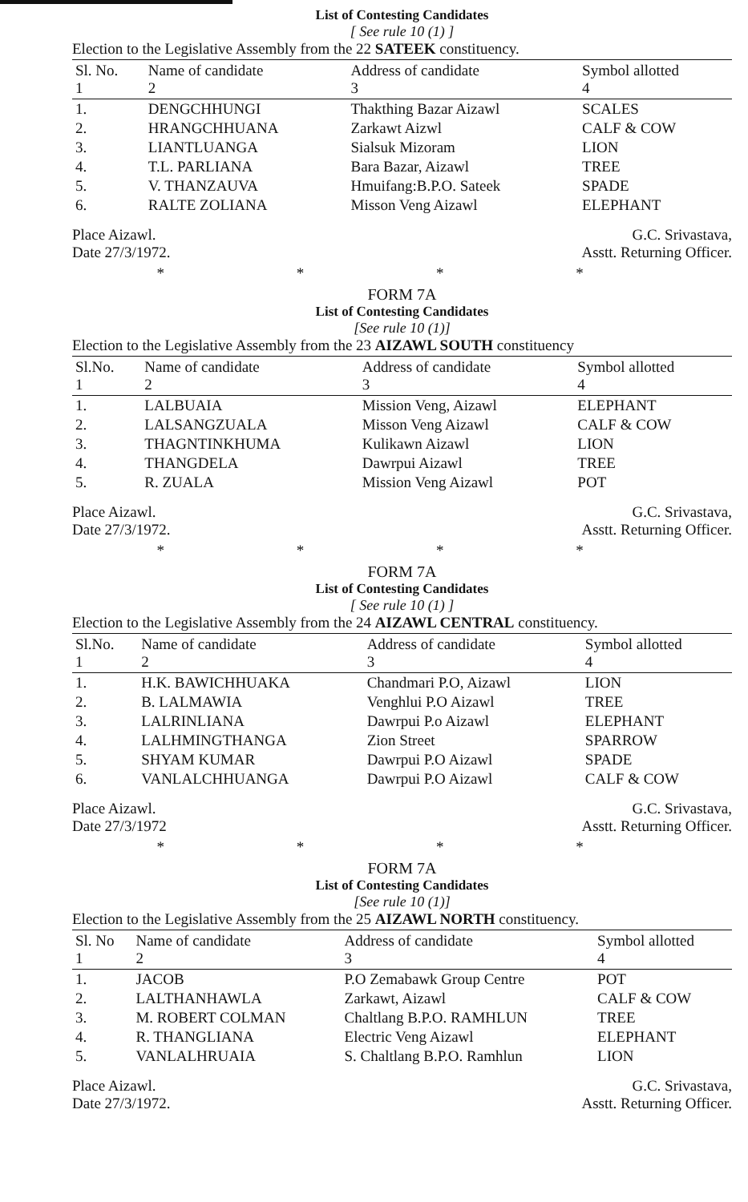List of Contesting Candidates
[ See rule 10 (1) ]
Election to the Legislative Assembly from the 22 SATEEK constituency.
| Sl. No. 1 | Name of candidate 2 | Address of candidate 3 | Symbol allotted 4 |
| --- | --- | --- | --- |
| 1. | DENGCHHUNGI | Thakthing Bazar Aizawl | SCALES |
| 2. | HRANGCHHUANA | Zarkawt Aizwl | CALF & COW |
| 3. | LIANTLUANGA | Sialsuk Mizoram | LION |
| 4. | T.L. PARLIANA | Bara Bazar, Aizawl | TREE |
| 5. | V. THANZAUVA | Hmuifang:B.P.O. Sateek | SPADE |
| 6. | RALTE ZOLIANA | Misson Veng Aizawl | ELEPHANT |
Place Aizawl.
Date 27/3/1972.
G.C. Srivastava,
Asstt. Returning Officer.
* * * *
FORM 7A
List of Contesting Candidates
[See rule 10 (1)]
Election to the Legislative Assembly from the 23 AIZAWL SOUTH constituency
| Sl.No. 1 | Name of candidate 2 | Address of candidate 3 | Symbol allotted 4 |
| --- | --- | --- | --- |
| 1. | LALBUAIA | Mission Veng, Aizawl | ELEPHANT |
| 2. | LALSANGZUALA | Misson Veng Aizawl | CALF & COW |
| 3. | THAGNTINKHUMA | Kulikawn Aizawl | LION |
| 4. | THANGDELA | Dawrpui Aizawl | TREE |
| 5. | R. ZUALA | Mission Veng Aizawl | POT |
Place Aizawl.
Date 27/3/1972.
G.C. Srivastava,
Asstt. Returning Officer.
* * * *
FORM 7A
List of Contesting Candidates
[ See rule 10 (1) ]
Election to the Legislative Assembly from the 24 AIZAWL CENTRAL constituency.
| Sl.No. 1 | Name of candidate 2 | Address of candidate 3 | Symbol allotted 4 |
| --- | --- | --- | --- |
| 1. | H.K. BAWICHHUAKA | Chandmari P.O, Aizawl | LION |
| 2. | B. LALMAWIA | Venghlui P.O Aizawl | TREE |
| 3. | LALRINLIANA | Dawrpui P.o Aizawl | ELEPHANT |
| 4. | LALHMINGTHANGA | Zion Street | SPARROW |
| 5. | SHYAM KUMAR | Dawrpui P.O Aizawl | SPADE |
| 6. | VANLALCHHUANGA | Dawrpui P.O Aizawl | CALF & COW |
Place Aizawl.
Date 27/3/1972
G.C. Srivastava,
Asstt. Returning Officer.
* * * *
FORM 7A
List of Contesting Candidates
[See rule 10 (1)]
Election to the Legislative Assembly from the 25 AIZAWL NORTH constituency.
| Sl. No 1 | Name of candidate 2 | Address of candidate 3 | Symbol allotted 4 |
| --- | --- | --- | --- |
| 1. | JACOB | P.O Zemabawk Group Centre | POT |
| 2. | LALTHANHAWLA | Zarkawt, Aizawl | CALF & COW |
| 3. | M. ROBERT COLMAN | Chaltlang B.P.O. RAMHLUN | TREE |
| 4. | R. THANGLIANA | Electric Veng Aizawl | ELEPHANT |
| 5. | VANLALHRUAIA | S. Chaltlang B.P.O. Ramhlun | LION |
Place Aizawl.
Date 27/3/1972.
G.C. Srivastava,
Asstt. Returning Officer.